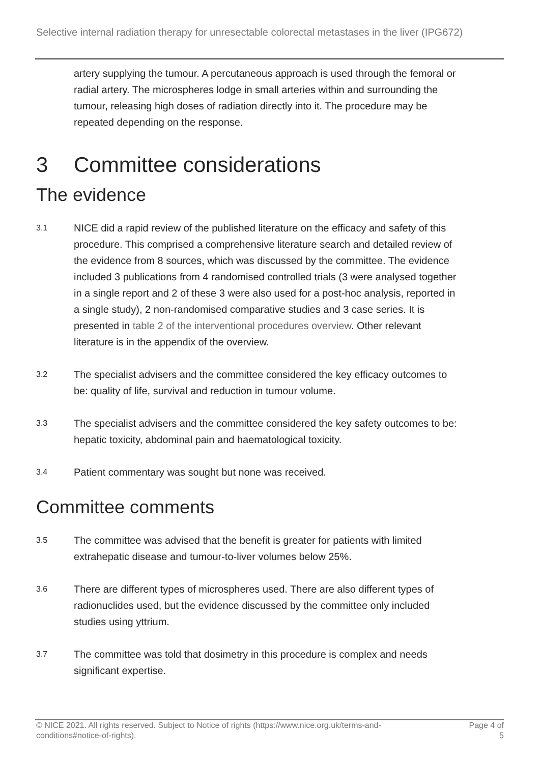Selective internal radiation therapy for unresectable colorectal metastases in the liver (IPG672)
artery supplying the tumour. A percutaneous approach is used through the femoral or radial artery. The microspheres lodge in small arteries within and surrounding the tumour, releasing high doses of radiation directly into it. The procedure may be repeated depending on the response.
3 Committee considerations
The evidence
3.1
NICE did a rapid review of the published literature on the efficacy and safety of this procedure. This comprised a comprehensive literature search and detailed review of the evidence from 8 sources, which was discussed by the committee. The evidence included 3 publications from 4 randomised controlled trials (3 were analysed together in a single report and 2 of these 3 were also used for a post-hoc analysis, reported in a single study), 2 non-randomised comparative studies and 3 case series. It is presented in table 2 of the interventional procedures overview. Other relevant literature is in the appendix of the overview.
3.2
The specialist advisers and the committee considered the key efficacy outcomes to be: quality of life, survival and reduction in tumour volume.
3.3
The specialist advisers and the committee considered the key safety outcomes to be: hepatic toxicity, abdominal pain and haematological toxicity.
3.4
Patient commentary was sought but none was received.
Committee comments
3.5
The committee was advised that the benefit is greater for patients with limited extrahepatic disease and tumour-to-liver volumes below 25%.
3.6
There are different types of microspheres used. There are also different types of radionuclides used, but the evidence discussed by the committee only included studies using yttrium.
3.7
The committee was told that dosimetry in this procedure is complex and needs significant expertise.
© NICE 2021. All rights reserved. Subject to Notice of rights (https://www.nice.org.uk/terms-and-
conditions#notice-of-rights).
Page 4 of
5